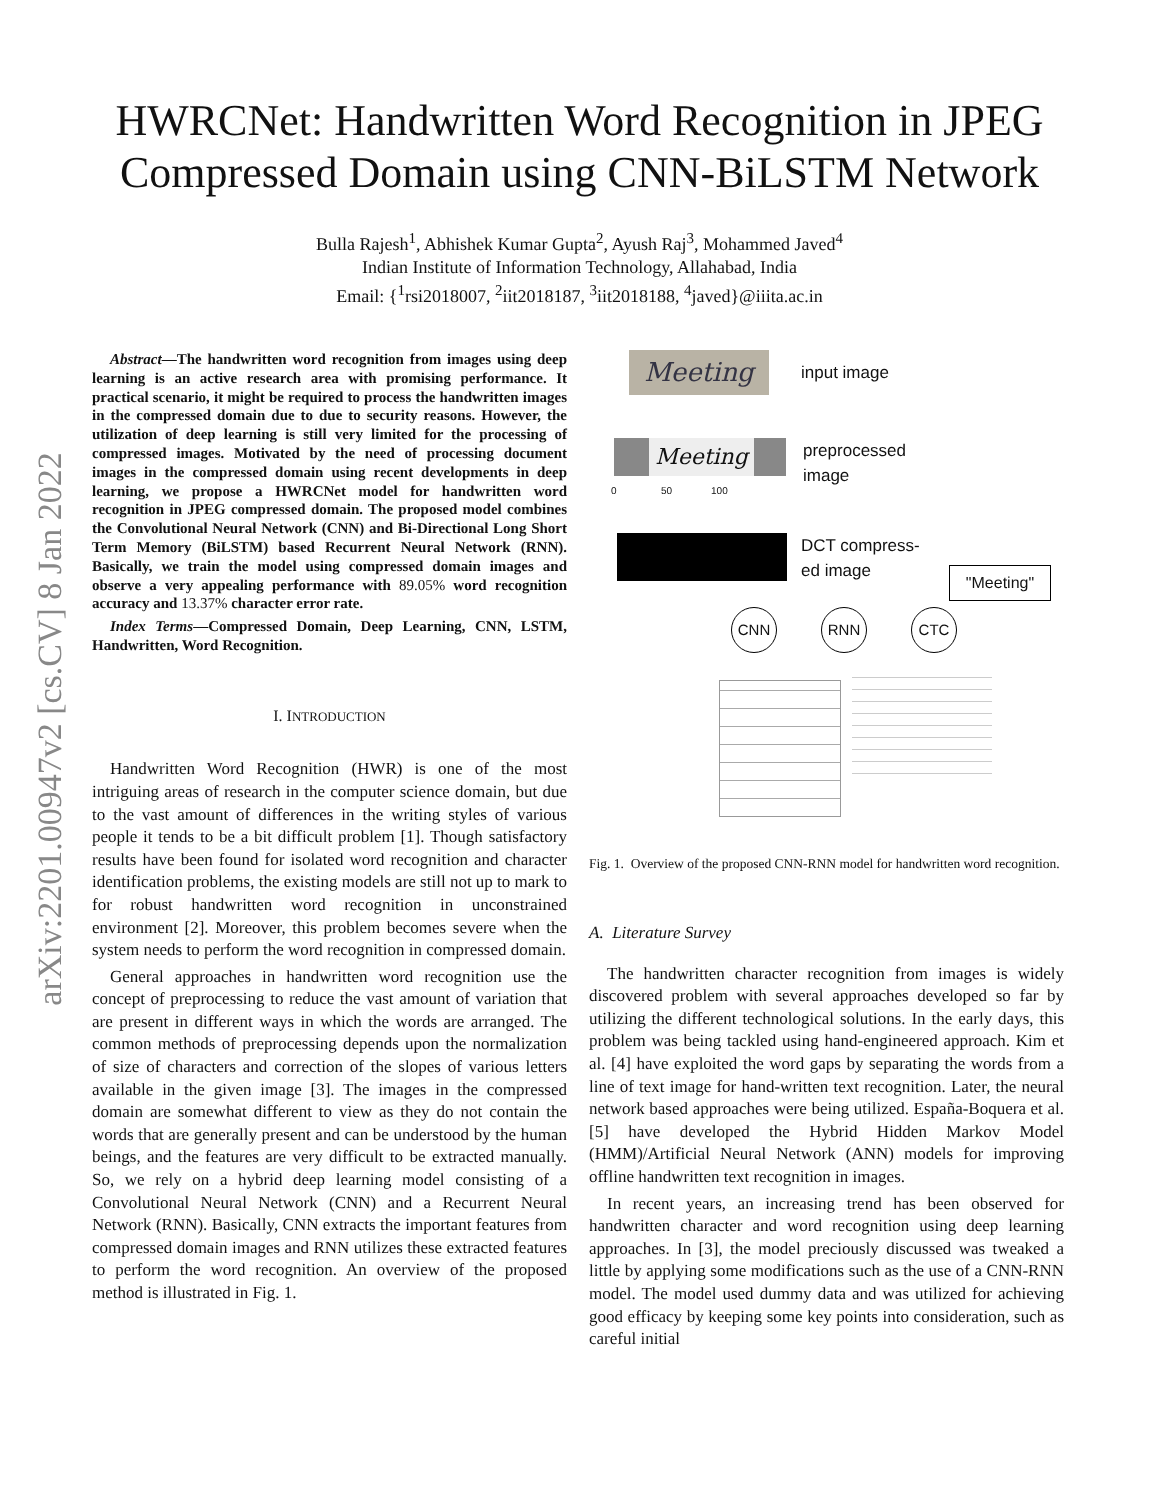arXiv:2201.00947v2 [cs.CV] 8 Jan 2022
HWRCNet: Handwritten Word Recognition in JPEG
Compressed Domain using CNN-BiLSTM Network
Bulla Rajesh<sup>1</sup>, Abhishek Kumar Gupta<sup>2</sup>, Ayush Raj<sup>3</sup>, Mohammed Javed<sup>4</sup>
Indian Institute of Information Technology, Allahabad, India
Email: {<sup>1</sup>rsi2018007, <sup>2</sup>iit2018187, <sup>3</sup>iit2018188, <sup>4</sup>javed}@iiita.ac.in
Abstract—The handwritten word recognition from images using deep learning is an active research area with promising performance. It practical scenario, it might be required to process the handwritten images in the compressed domain due to due to security reasons. However, the utilization of deep learning is still very limited for the processing of compressed images. Motivated by the need of processing document images in the compressed domain using recent developments in deep learning, we propose a HWRCNet model for handwritten word recognition in JPEG compressed domain. The proposed model combines the Convolutional Neural Network (CNN) and Bi-Directional Long Short Term Memory (BiLSTM) based Recurrent Neural Network (RNN). Basically, we train the model using compressed domain images and observe a very appealing performance with 89.05% word recognition accuracy and 13.37% character error rate.
Index Terms—Compressed Domain, Deep Learning, CNN, LSTM, Handwritten, Word Recognition.
I. INTRODUCTION
Handwritten Word Recognition (HWR) is one of the most intriguing areas of research in the computer science domain, but due to the vast amount of differences in the writing styles of various people it tends to be a bit difficult problem [1]. Though satisfactory results have been found for isolated word recognition and character identification problems, the existing models are still not up to mark to for robust handwritten word recognition in unconstrained environment [2]. Moreover, this problem becomes severe when the system needs to perform the word recognition in compressed domain.
General approaches in handwritten word recognition use the concept of preprocessing to reduce the vast amount of variation that are present in different ways in which the words are arranged. The common methods of preprocessing depends upon the normalization of size of characters and correction of the slopes of various letters available in the given image [3]. The images in the compressed domain are somewhat different to view as they do not contain the words that are generally present and can be understood by the human beings, and the features are very difficult to be extracted manually. So, we rely on a hybrid deep learning model consisting of a Convolutional Neural Network (CNN) and a Recurrent Neural Network (RNN). Basically, CNN extracts the important features from compressed domain images and RNN utilizes these extracted features to perform the word recognition. An overview of the proposed method is illustrated in Fig. 1.
Meeting input image
Meeting
preprocessed
image
0 50 100
DCT compress-
ed image
"Meeting"
CNN RNN CTC
Fig. 1. Overview of the proposed CNN-RNN model for handwritten word recognition.
A. Literature Survey
The handwritten character recognition from images is widely discovered problem with several approaches developed so far by utilizing the different technological solutions. In the early days, this problem was being tackled using hand-engineered approach. Kim et al. [4] have exploited the word gaps by separating the words from a line of text image for hand-written text recognition. Later, the neural network based approaches were being utilized. España-Boquera et al. [5] have developed the Hybrid Hidden Markov Model (HMM)/Artificial Neural Network (ANN) models for improving offline handwritten text recognition in images.
In recent years, an increasing trend has been observed for handwritten character and word recognition using deep learning approaches. In [3], the model preciously discussed was tweaked a little by applying some modifications such as the use of a CNN-RNN model. The model used dummy data and was utilized for achieving good efficacy by keeping some key points into consideration, such as careful initial